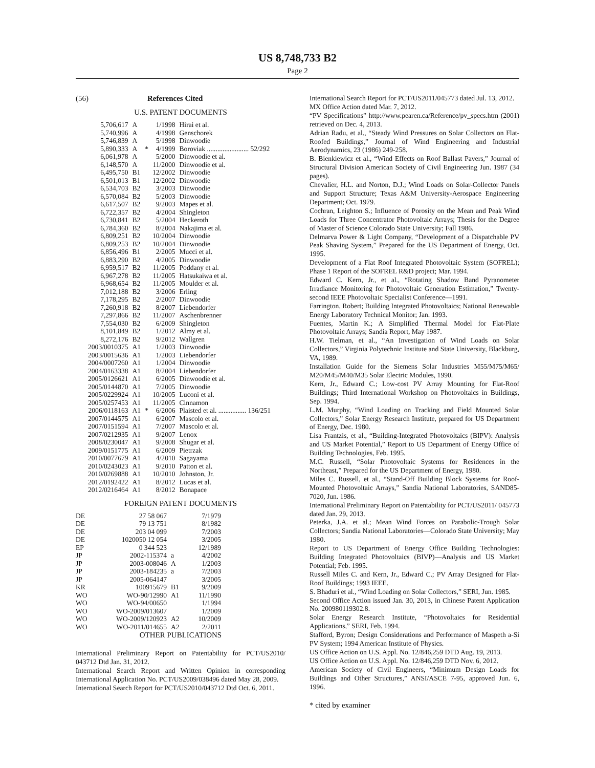US 8,748,733 B2
Page 2
(56) References Cited
U.S. PATENT DOCUMENTS
| 5,706,617 | A | | 1/1998 | Hirai et al. |
| 5,740,996 | A | | 4/1998 | Genschorek |
| 5,746,839 | A | | 5/1998 | Dinwoodie |
| 5,890,333 | A | * | 4/1999 | Boroviak ........................ 52/292 |
| 6,061,978 | A | | 5/2000 | Dinwoodie et al. |
| 6,148,570 | A | | 11/2000 | Dinwoodie et al. |
| 6,495,750 | B1 | | 12/2002 | Dinwoodie |
| 6,501,013 | B1 | | 12/2002 | Dinwoodie |
| 6,534,703 | B2 | | 3/2003 | Dinwoodie |
| 6,570,084 | B2 | | 5/2003 | Dinwoodie |
| 6,617,507 | B2 | | 9/2003 | Mapes et al. |
| 6,722,357 | B2 | | 4/2004 | Shingleton |
| 6,730,841 | B2 | | 5/2004 | Heckeroth |
| 6,784,360 | B2 | | 8/2004 | Nakajima et al. |
| 6,809,251 | B2 | | 10/2004 | Dinwoodie |
| 6,809,253 | B2 | | 10/2004 | Dinwoodie |
| 6,856,496 | B1 | | 2/2005 | Mucci et al. |
| 6,883,290 | B2 | | 4/2005 | Dinwoodie |
| 6,959,517 | B2 | | 11/2005 | Poddany et al. |
| 6,967,278 | B2 | | 11/2005 | Hatsukaiwa et al. |
| 6,968,654 | B2 | | 11/2005 | Moulder et al. |
| 7,012,188 | B2 | | 3/2006 | Erling |
| 7,178,295 | B2 | | 2/2007 | Dinwoodie |
| 7,260,918 | B2 | | 8/2007 | Liebendorfer |
| 7,297,866 | B2 | | 11/2007 | Aschenbrenner |
| 7,554,030 | B2 | | 6/2009 | Shingleton |
| 8,101,849 | B2 | | 1/2012 | Almy et al. |
| 8,272,176 | B2 | | 9/2012 | Wallgren |
| 2003/0010375 | A1 | | 1/2003 | Dinwoodie |
| 2003/0015636 | A1 | | 1/2003 | Liebendorfer |
| 2004/0007260 | A1 | | 1/2004 | Dinwoodie |
| 2004/0163338 | A1 | | 8/2004 | Liebendorfer |
| 2005/0126621 | A1 | | 6/2005 | Dinwoodie et al. |
| 2005/0144870 | A1 | | 7/2005 | Dinwoodie |
| 2005/0229924 | A1 | | 10/2005 | Luconi et al. |
| 2005/0257453 | A1 | | 11/2005 | Cinnamon |
| 2006/0118163 | A1 | * | 6/2006 | Plaisted et al. ................ 136/251 |
| 2007/0144575 | A1 | | 6/2007 | Mascolo et al. |
| 2007/0151594 | A1 | | 7/2007 | Mascolo et al. |
| 2007/0212935 | A1 | | 9/2007 | Lenox |
| 2008/0230047 | A1 | | 9/2008 | Shugar et al. |
| 2009/0151775 | A1 | | 6/2009 | Pietrzak |
| 2010/0077679 | A1 | | 4/2010 | Sagayama |
| 2010/0243023 | A1 | | 9/2010 | Patton et al. |
| 2010/0269888 | A1 | | 10/2010 | Johnston, Jr. |
| 2012/0192422 | A1 | | 8/2012 | Lucas et al. |
| 2012/0216464 | A1 | | 8/2012 | Bonapace |
FOREIGN PATENT DOCUMENTS
| DE | 27 58 067 | | 7/1979 |
| DE | 79 13 751 | | 8/1982 |
| DE | 203 04 099 | | 7/2003 |
| DE | 1020050 12 054 | | 3/2005 |
| EP | 0 344 523 | | 12/1989 |
| JP | 2002-115374 | a | 4/2002 |
| JP | 2003-008046 | A | 1/2003 |
| JP | 2003-184235 | a | 7/2003 |
| JP | 2005-064147 | | 3/2005 |
| KR | 100915679 | B1 | 9/2009 |
| WO | WO-90/12990 | A1 | 11/1990 |
| WO | WO-94/00650 | | 1/1994 |
| WO | WO-2009/013607 | | 1/2009 |
| WO | WO-2009/120923 | A2 | 10/2009 |
| WO | WO-2011/014655 | A2 | 2/2011 |
OTHER PUBLICATIONS
International Preliminary Report on Patentability for PCT/US2010/ 043712 Dtd Jan. 31, 2012.
International Search Report and Written Opinion in corresponding International Application No. PCT/US2009/038496 dated May 28, 2009.
International Search Report for PCT/US2010/043712 Dtd Oct. 6, 2011.
International Search Report for PCT/US2011/045773 dated Jul. 13, 2012.
MX Office Action dated Mar. 7, 2012.
“PV Specifications” http://www.pearen.ca/Reference/pv_specs.htm (2001) retrieved on Dec. 4, 2013.
Adrian Radu, et al., “Steady Wind Pressures on Solar Collectors on Flat-Roofed Buildings,” Journal of Wind Engineering and Industrial Aerodynamics, 23 (1986) 249-258.
B. Bienkiewicz et al., “Wind Effects on Roof Ballast Pavers,” Journal of Structural Division American Society of Civil Engineering Jun. 1987 (34 pages).
Chevalier, H.L. and Norton, D.J.; Wind Loads on Solar-Collector Panels and Support Structure; Texas A&M University-Aerospace Engineering Department; Oct. 1979.
Cochran, Leighton S.; Influence of Porosity on the Mean and Peak Wind Loads for Three Concentrator Photovoltaic Arrays; Thesis for the Degree of Master of Science Colorado State University; Fall 1986.
Delmarva Power & Light Company, “Development of a Dispatchable PV Peak Shaving System,” Prepared for the US Department of Energy, Oct. 1995.
Development of a Flat Roof Integrated Photovoltaic System (SOFREL); Phase 1 Report of the SOFREL R&D project; Mar. 1994.
Edward C. Kern, Jr., et al., “Rotating Shadow Band Pyranometer Irradiance Monitoring for Photovoltaic Generation Estimation,” Twenty-second IEEE Photovoltaic Specialist Conference—1991.
Farrington, Robert; Building Integrated Photovoltaics; National Renewable Energy Laboratory Technical Monitor; Jan. 1993.
Fuentes, Martin K.; A Simplified Thermal Model for Flat-Plate Photovoltaic Arrays; Sandia Report, May 1987.
H.W. Tielman, et al., “An Investigation of Wind Loads on Solar Collectors,” Virginia Polytechnic Institute and State University, Blackburg, VA, 1989.
Installation Guide for the Siemens Solar Industries M55/M75/M65/ M20/M45/M40/M35 Solar Electric Modules, 1990.
Kern, Jr., Edward C.; Low-cost PV Array Mounting for Flat-Roof Buildings; Third International Workshop on Photovoltaics in Buildings, Sep. 1994.
L.M. Murphy, “Wind Loading on Tracking and Field Mounted Solar Collectors,” Solar Energy Research Institute, prepared for US Department of Energy, Dec. 1980.
Lisa Frantzis, et al., “Building-Integrated Photovoltaics (BIPV): Analysis and US Market Potential,” Report to US Department of Energy Office of Building Technologies, Feb. 1995.
M.C. Russell, “Solar Photovoltaic Systems for Residences in the Northeast,” Prepared for the US Department of Energy, 1980.
Miles C. Russell, et al., “Stand-Off Building Block Systems for Roof-Mounted Photovoltaic Arrays,” Sandia National Laboratories, SAND85-7020, Jun. 1986.
International Preliminary Report on Patentability for PCT/US2011/ 045773 dated Jan. 29, 2013.
Peterka, J.A. et al.; Mean Wind Forces on Parabolic-Trough Solar Collectors; Sandia National Laboratories—Colorado State University; May 1980.
Report to US Department of Energy Office Building Technologies: Building Integrated Photovoltaics (BIVP)—Analysis and US Market Potential; Feb. 1995.
Russell Miles C. and Kern, Jr., Edward C.; PV Array Designed for Flat-Roof Buildings; 1993 IEEE.
S. Bhaduri et al., “Wind Loading on Solar Collectors,” SERI, Jun. 1985.
Second Office Action issued Jan. 30, 2013, in Chinese Patent Application No. 200980119302.8.
Solar Energy Research Institute, “Photovoltaics for Residential Applications,” SERI, Feb. 1994.
Stafford, Byron; Design Considerations and Performance of Maspeth a-Si PV System; 1994 American Institute of Physics.
US Office Action on U.S. Appl. No. 12/846,259 DTD Aug. 19, 2013.
US Office Action on U.S. Appl. No. 12/846,259 DTD Nov. 6, 2012.
American Society of Civil Engineers, “Minimum Design Loads for Buildings and Other Structures,” ANSI/ASCE 7-95, approved Jun. 6, 1996.
* cited by examiner